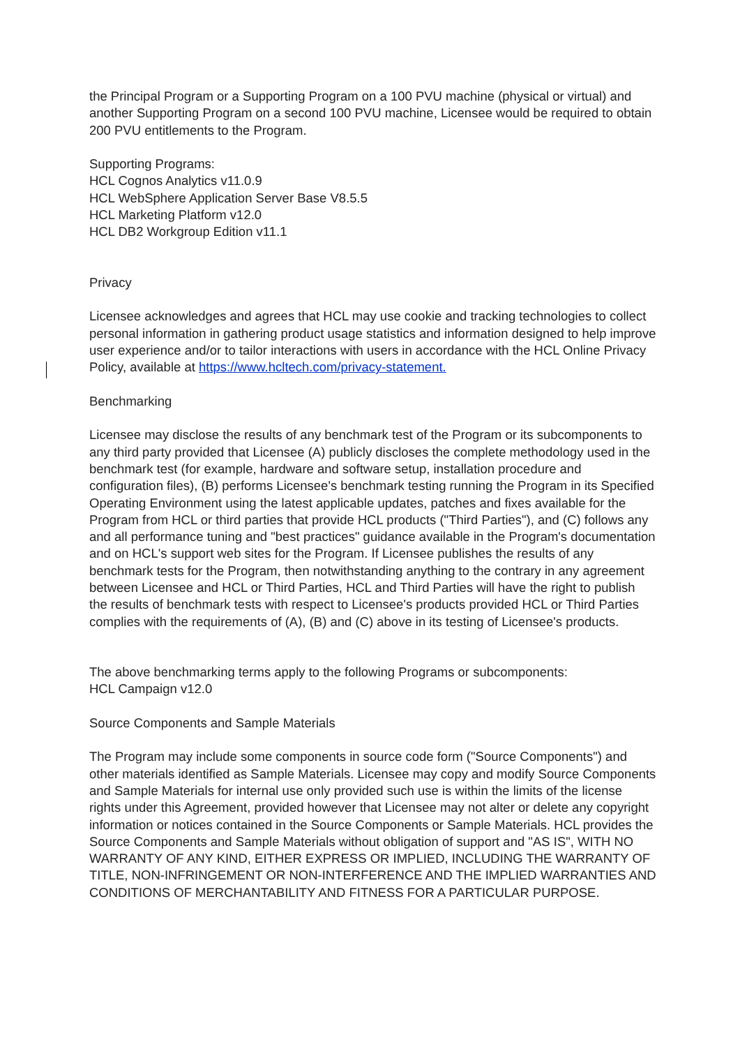the Principal Program or a Supporting Program on a 100 PVU machine (physical or virtual) and another Supporting Program on a second 100 PVU machine, Licensee would be required to obtain 200 PVU entitlements to the Program.
Supporting Programs:
HCL Cognos Analytics v11.0.9
HCL WebSphere Application Server Base V8.5.5
HCL Marketing Platform v12.0
HCL DB2 Workgroup Edition v11.1
Privacy
Licensee acknowledges and agrees that HCL may use cookie and tracking technologies to collect personal information in gathering product usage statistics and information designed to help improve user experience and/or to tailor interactions with users in accordance with the HCL Online Privacy Policy, available at https://www.hcltech.com/privacy-statement.
Benchmarking
Licensee may disclose the results of any benchmark test of the Program or its subcomponents to any third party provided that Licensee (A) publicly discloses the complete methodology used in the benchmark test (for example, hardware and software setup, installation procedure and configuration files), (B) performs Licensee's benchmark testing running the Program in its Specified Operating Environment using the latest applicable updates, patches and fixes available for the Program from HCL or third parties that provide HCL products ("Third Parties"), and (C) follows any and all performance tuning and "best practices" guidance available in the Program's documentation and on HCL's support web sites for the Program. If Licensee publishes the results of any benchmark tests for the Program, then notwithstanding anything to the contrary in any agreement between Licensee and HCL or Third Parties, HCL and Third Parties will have the right to publish the results of benchmark tests with respect to Licensee's products provided HCL or Third Parties complies with the requirements of (A), (B) and (C) above in its testing of Licensee's products.
The above benchmarking terms apply to the following Programs or subcomponents:
HCL Campaign v12.0
Source Components and Sample Materials
The Program may include some components in source code form ("Source Components") and other materials identified as Sample Materials. Licensee may copy and modify Source Components and Sample Materials for internal use only provided such use is within the limits of the license rights under this Agreement, provided however that Licensee may not alter or delete any copyright information or notices contained in the Source Components or Sample Materials. HCL provides the Source Components and Sample Materials without obligation of support and "AS IS", WITH NO WARRANTY OF ANY KIND, EITHER EXPRESS OR IMPLIED, INCLUDING THE WARRANTY OF TITLE, NON-INFRINGEMENT OR NON-INTERFERENCE AND THE IMPLIED WARRANTIES AND CONDITIONS OF MERCHANTABILITY AND FITNESS FOR A PARTICULAR PURPOSE.